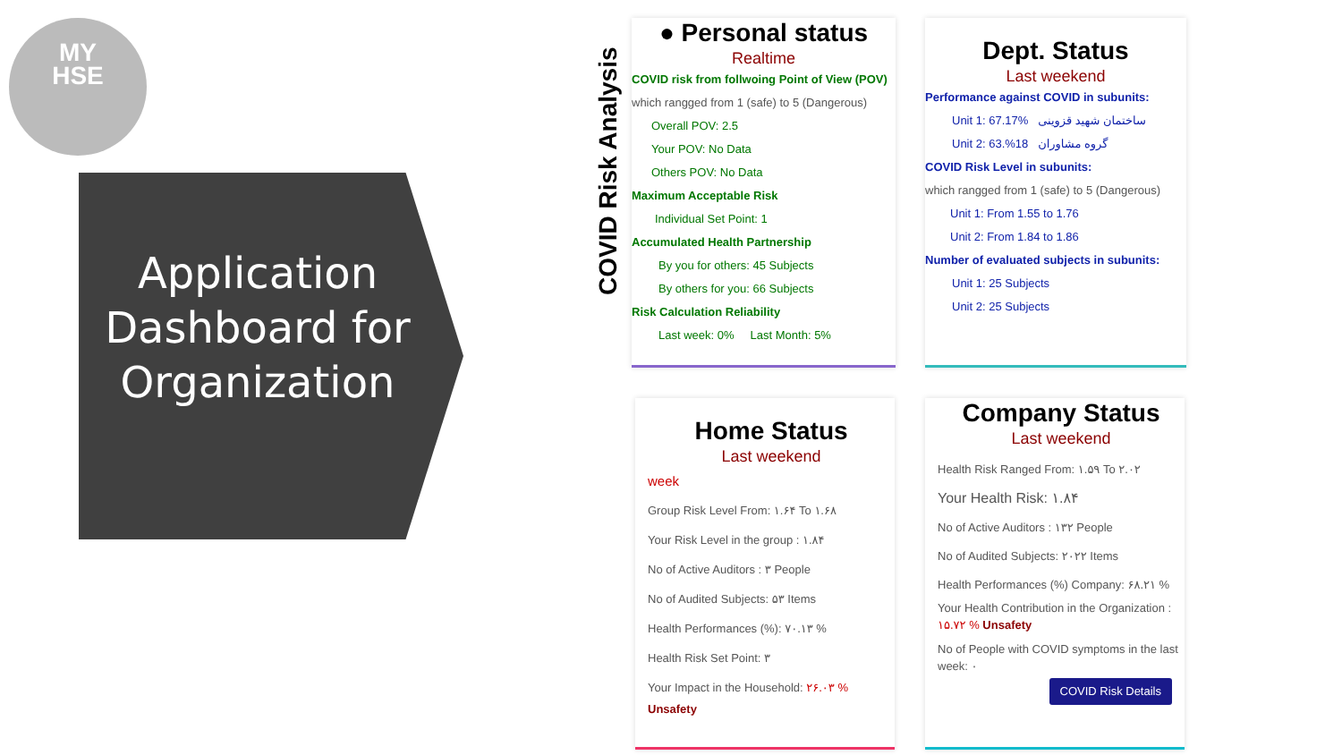MY
HSE
Application Dashboard for Organization
COVID Risk Analysis
● Personal status
Realtime
COVID risk from follwoing Point of View (POV)
which rangged from 1 (safe) to 5 (Dangerous)
Overall POV: 2.5
Your POV: No Data
Others POV: No Data
Maximum Acceptable Risk
Individual Set Point: 1
Accumulated Health Partnership
By you for others: 45 Subjects
By others for you: 66 Subjects
Risk Calculation Reliability
Last week: 0% Last Month: 5%
Dept. Status
Last weekend
Performance against COVID in subunits:
Unit 1: 67.17% ساختمان شهید قزوینی
Unit 2: 63.%18 گروه مشاوران
COVID Risk Level in subunits:
which rangged from 1 (safe) to 5 (Dangerous)
Unit 1: From 1.55 to 1.76
Unit 2: From 1.84 to 1.86
Number of evaluated subjects in subunits:
Unit 1: 25 Subjects
Unit 2: 25 Subjects
Home Status
Last weekend
week
Group Risk Level From: ۱.۶۴ To ۱.۶۸
Your Risk Level in the group : ۱.۸۴
No of Active Auditors : ۳ People
No of Audited Subjects: ۵۳ Items
Health Performances (%): ۷۰.۱۳ %
Health Risk Set Point: ۳
Your Impact in the Household: ۲۶.۰۳ %
Unsafety
Company Status
Last weekend
Health Risk Ranged From: ۱.۵۹ To ۲.۰۲
Your Health Risk: ۱.۸۴
No of Active Auditors : ۱۳۲ People
No of Audited Subjects: ۲۰۲۲ Items
Health Performances (%) Company: ۶۸.۲۱ %
Your Health Contribution in the Organization : ۱۵.۷۲ % Unsafety
No of People with COVID symptoms in the last week: ۰
COVID Risk Details